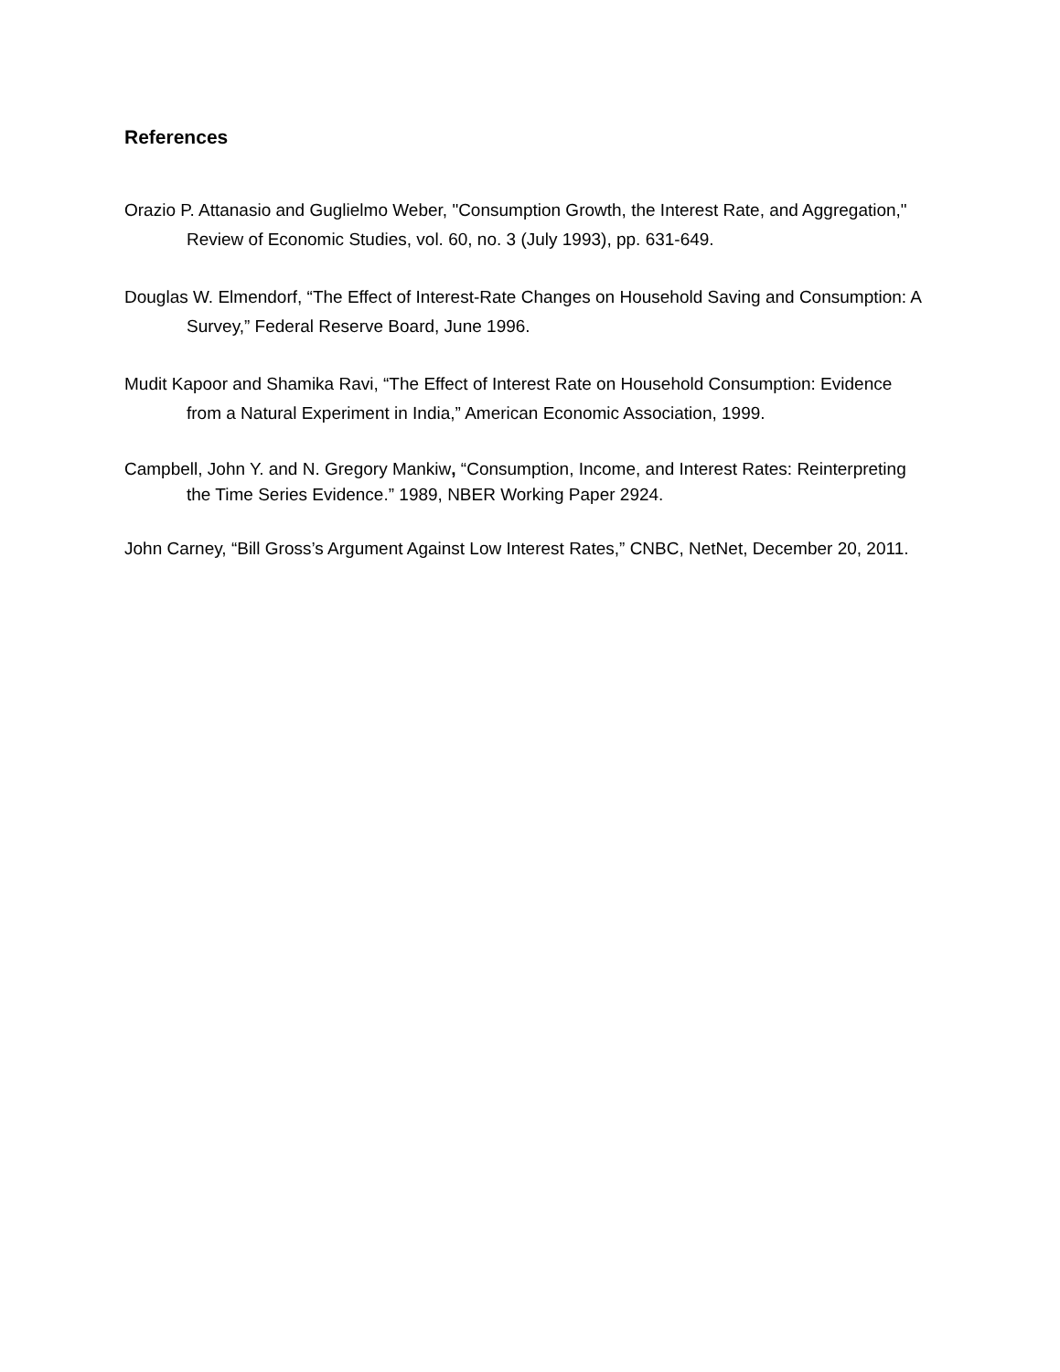References
Orazio P. Attanasio and Guglielmo Weber, "Consumption Growth, the Interest Rate, and Aggregation," Review of Economic Studies, vol. 60, no. 3 (July 1993), pp. 631-649.
Douglas W. Elmendorf, “The Effect of Interest-Rate Changes on Household Saving and Consumption: A Survey,” Federal Reserve Board, June 1996.
Mudit Kapoor and Shamika Ravi, “The Effect of Interest Rate on Household Consumption: Evidence from a Natural Experiment in India,” American Economic Association, 1999.
Campbell, John Y. and N. Gregory Mankiw, “Consumption, Income, and Interest Rates: Reinterpreting the Time Series Evidence.” 1989, NBER Working Paper 2924.
John Carney, “Bill Gross’s Argument Against Low Interest Rates,” CNBC, NetNet, December 20, 2011.